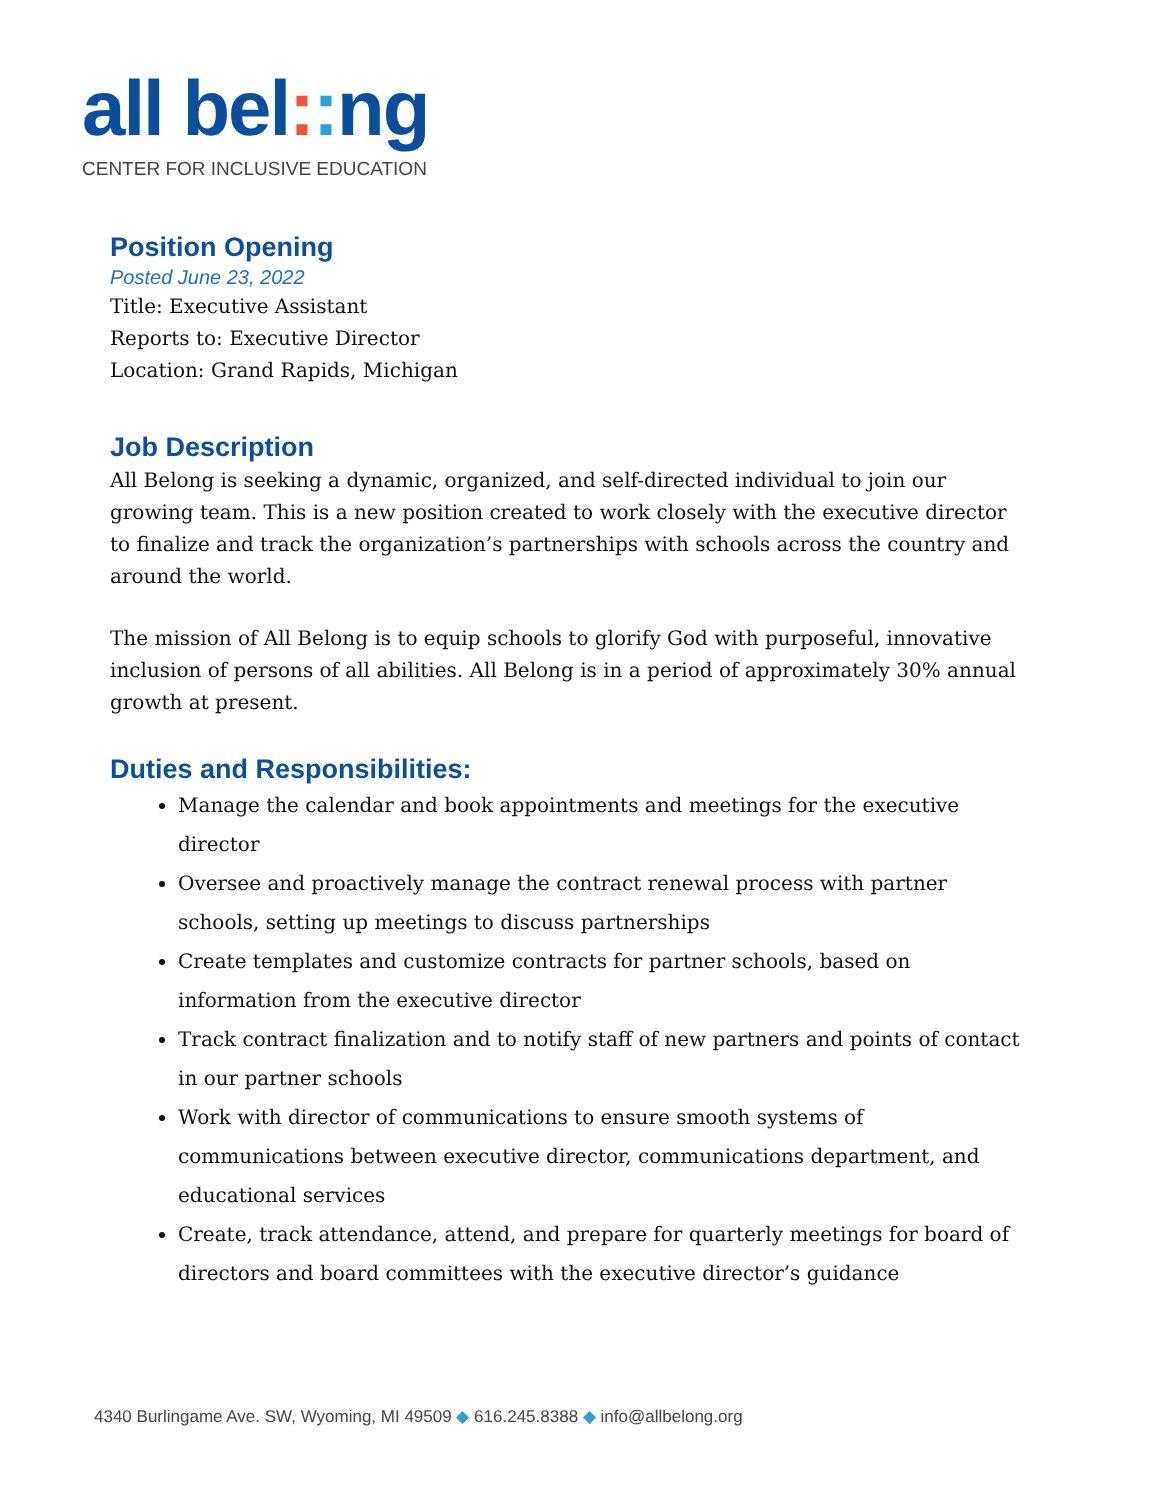all bel:: ng
CENTER FOR INCLUSIVE EDUCATION
Position Opening
Posted June 23, 2022
Title: Executive Assistant
Reports to: Executive Director
Location: Grand Rapids, Michigan
Job Description
All Belong is seeking a dynamic, organized, and self-directed individual to join our growing team. This is a new position created to work closely with the executive director to finalize and track the organization’s partnerships with schools across the country and around the world.
The mission of All Belong is to equip schools to glorify God with purposeful, innovative inclusion of persons of all abilities. All Belong is in a period of approximately 30% annual growth at present.
Duties and Responsibilities:
Manage the calendar and book appointments and meetings for the executive director
Oversee and proactively manage the contract renewal process with partner schools, setting up meetings to discuss partnerships
Create templates and customize contracts for partner schools, based on information from the executive director
Track contract finalization and to notify staff of new partners and points of contact in our partner schools
Work with director of communications to ensure smooth systems of communications between executive director, communications department, and educational services
Create, track attendance, attend, and prepare for quarterly meetings for board of directors and board committees with the executive director’s guidance
4340 Burlingame Ave. SW, Wyoming, MI 49509 ◆ 616.245.8388 ◆ info@allbelong.org